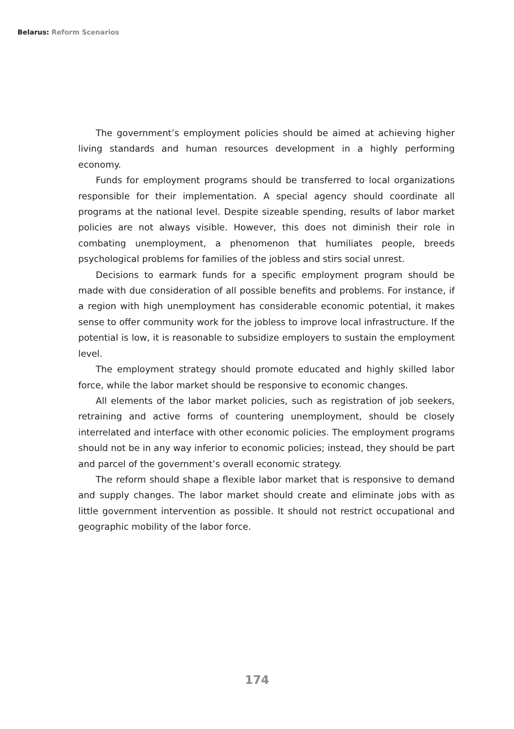Belarus: Reform Scenarios
The government’s employment policies should be aimed at achieving higher living standards and human resources development in a highly performing economy.
Funds for employment programs should be transferred to local organizations responsible for their implementation. A special agency should coordinate all programs at the national level. Despite sizeable spending, results of labor market policies are not always visible. However, this does not diminish their role in combating unemployment, a phenomenon that humiliates people, breeds psychological problems for families of the jobless and stirs social unrest.
Decisions to earmark funds for a specific employment program should be made with due consideration of all possible benefits and problems. For instance, if a region with high unemployment has considerable economic potential, it makes sense to offer community work for the jobless to improve local infrastructure. If the potential is low, it is reasonable to subsidize employers to sustain the employment level.
The employment strategy should promote educated and highly skilled labor force, while the labor market should be responsive to economic changes.
All elements of the labor market policies, such as registration of job seekers, retraining and active forms of countering unemployment, should be closely interrelated and interface with other economic policies. The employment programs should not be in any way inferior to economic policies; instead, they should be part and parcel of the government’s overall economic strategy.
The reform should shape a flexible labor market that is responsive to demand and supply changes. The labor market should create and eliminate jobs with as little government intervention as possible. It should not restrict occupational and geographic mobility of the labor force.
174